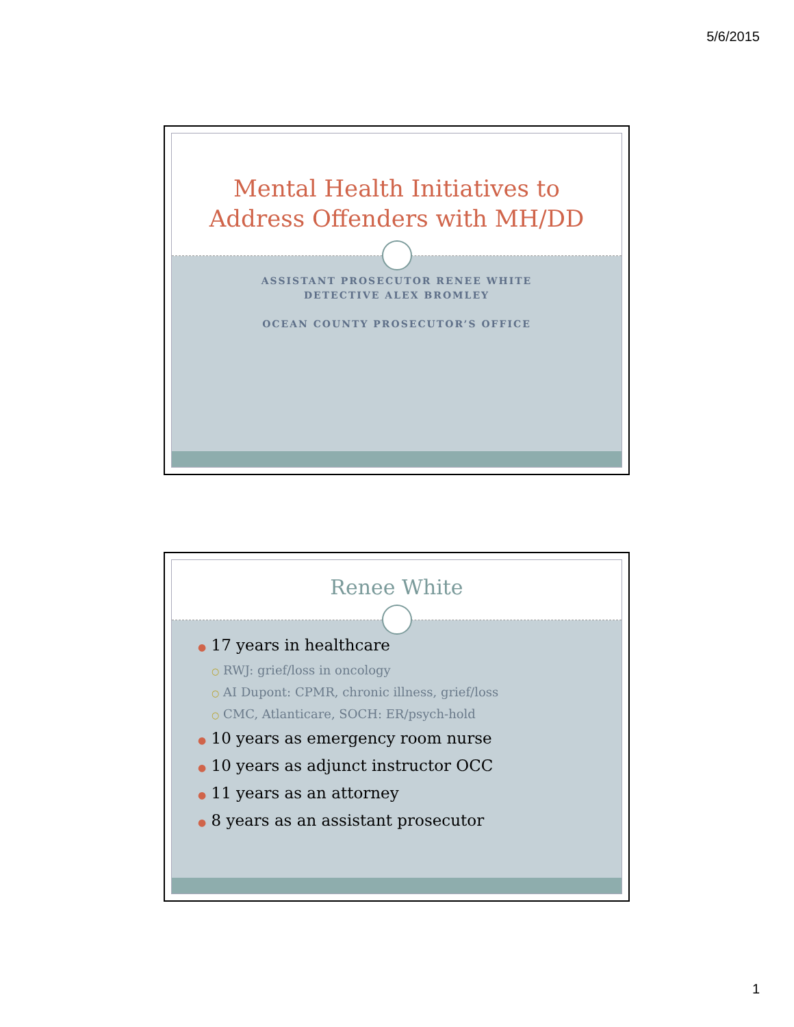5/6/2015
Mental Health Initiatives to
Address Offenders with MH/DD
ASSISTANT PROSECUTOR RENEE WHITE
DETECTIVE ALEX BROMLEY
OCEAN COUNTY PROSECUTOR’S OFFICE
Renee White
● 17 years in healthcare
○ RWJ: grief/loss in oncology
○ AI Dupont: CPMR, chronic illness, grief/loss
○ CMC, Atlanticare, SOCH: ER/psych-hold
● 10 years as emergency room nurse
● 10 years as adjunct instructor OCC
● 11 years as an attorney
● 8 years as an assistant prosecutor
1